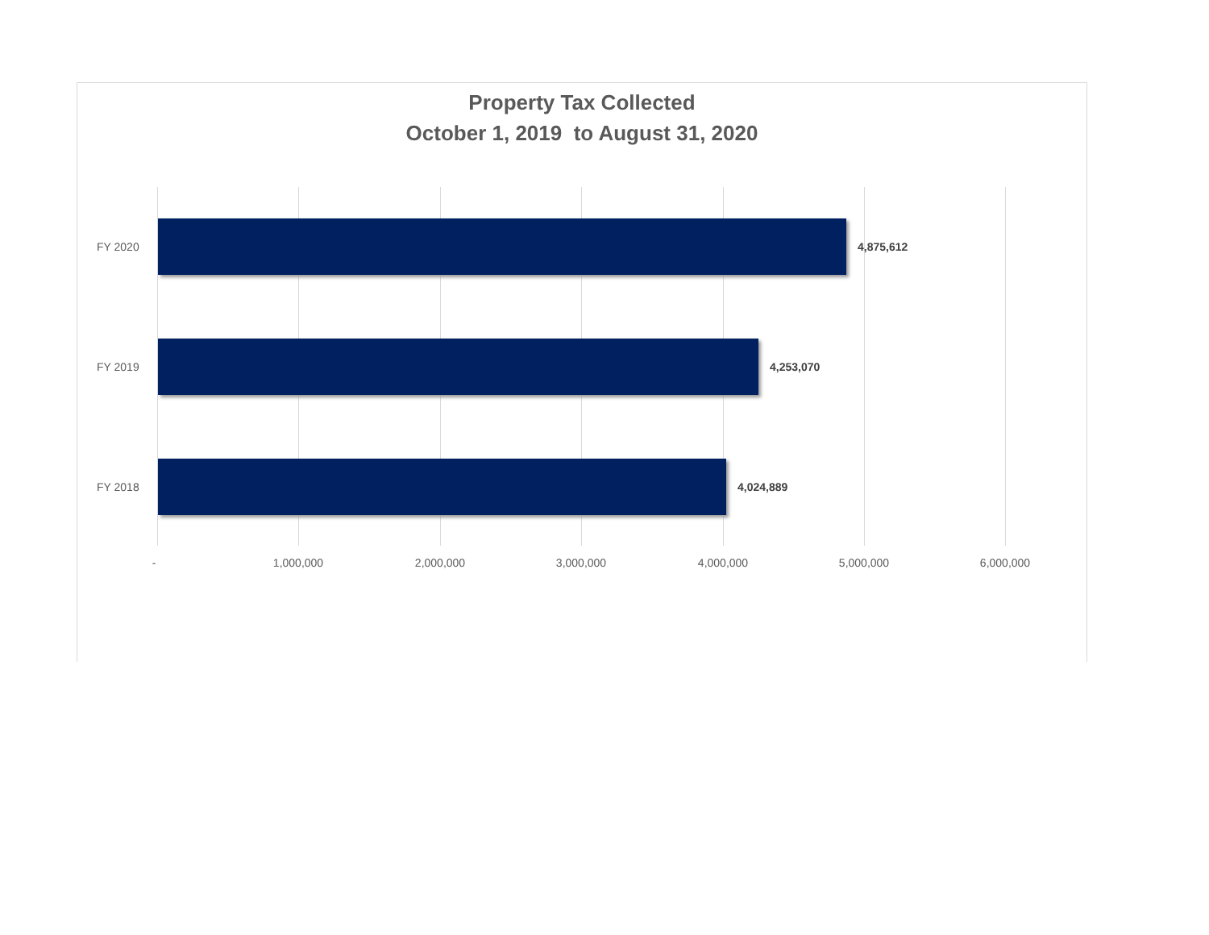Property Tax Collected
October 1, 2019 to August 31, 2020
FY 2020 4,875,612
FY 2019 4,253,070
FY 2018 4,024,889
- 1,000,000 2,000,000 3,000,000 4,000,000 5,000,000 6,000,000